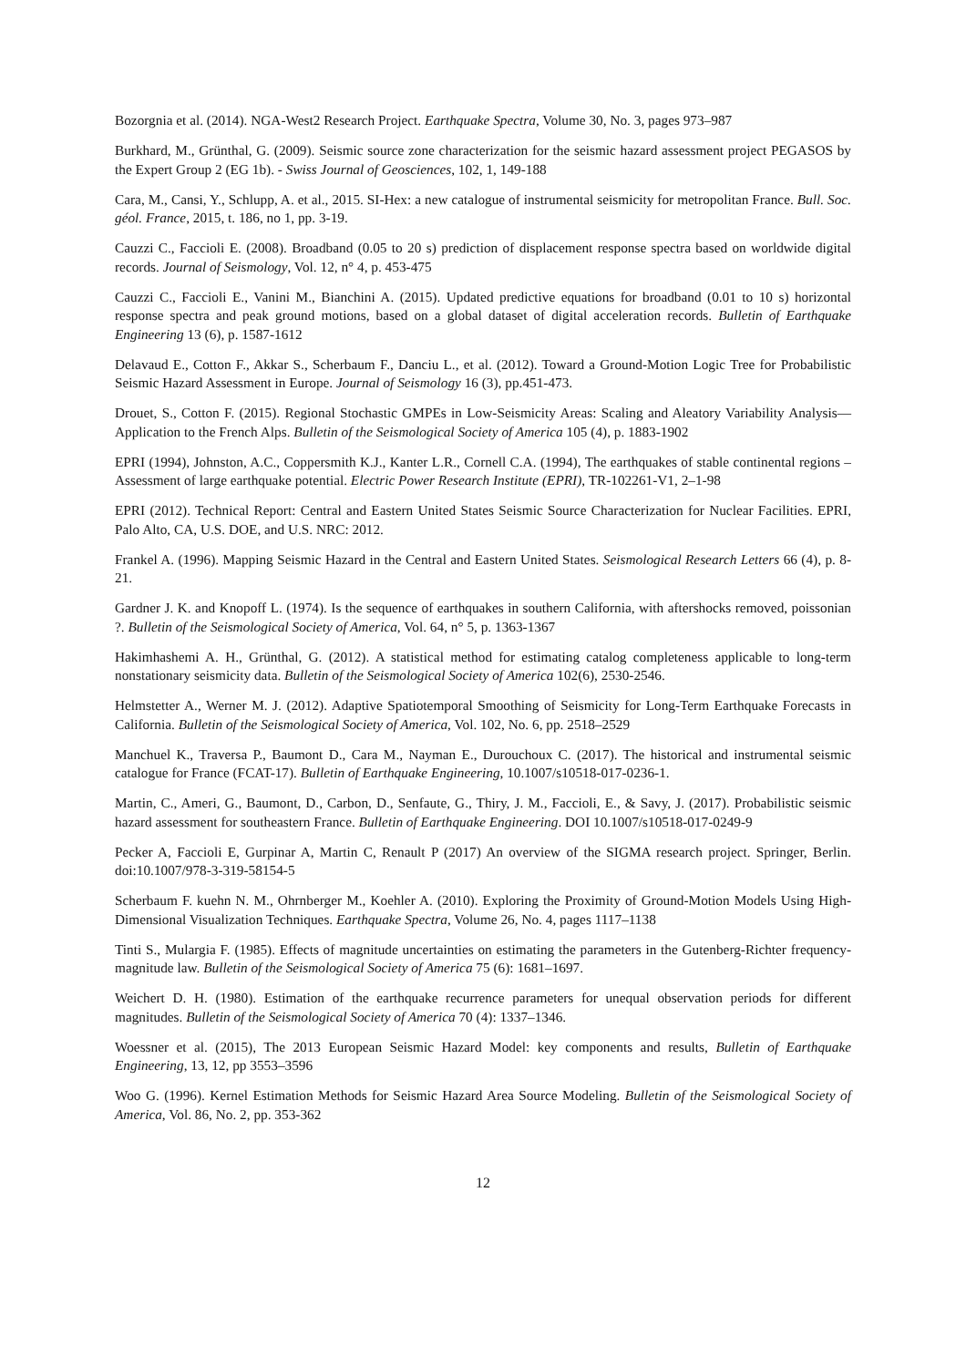Bozorgnia et al. (2014). NGA-West2 Research Project. Earthquake Spectra, Volume 30, No. 3, pages 973–987
Burkhard, M., Grünthal, G. (2009). Seismic source zone characterization for the seismic hazard assessment project PEGASOS by the Expert Group 2 (EG 1b). - Swiss Journal of Geosciences, 102, 1, 149-188
Cara, M., Cansi, Y., Schlupp, A. et al., 2015. SI-Hex: a new catalogue of instrumental seismicity for metropolitan France. Bull. Soc. géol. France, 2015, t. 186, no 1, pp. 3-19.
Cauzzi C., Faccioli E. (2008). Broadband (0.05 to 20 s) prediction of displacement response spectra based on worldwide digital records. Journal of Seismology, Vol. 12, n° 4, p. 453-475
Cauzzi C., Faccioli E., Vanini M., Bianchini A. (2015). Updated predictive equations for broadband (0.01 to 10 s) horizontal response spectra and peak ground motions, based on a global dataset of digital acceleration records. Bulletin of Earthquake Engineering 13 (6), p. 1587-1612
Delavaud E., Cotton F., Akkar S., Scherbaum F., Danciu L., et al. (2012). Toward a Ground-Motion Logic Tree for Probabilistic Seismic Hazard Assessment in Europe. Journal of Seismology 16 (3), pp.451-473.
Drouet, S., Cotton F. (2015). Regional Stochastic GMPEs in Low-Seismicity Areas: Scaling and Aleatory Variability Analysis—Application to the French Alps. Bulletin of the Seismological Society of America 105 (4), p. 1883-1902
EPRI (1994), Johnston, A.C., Coppersmith K.J., Kanter L.R., Cornell C.A. (1994), The earthquakes of stable continental regions – Assessment of large earthquake potential. Electric Power Research Institute (EPRI), TR-102261-V1, 2–1-98
EPRI (2012). Technical Report: Central and Eastern United States Seismic Source Characterization for Nuclear Facilities. EPRI, Palo Alto, CA, U.S. DOE, and U.S. NRC: 2012.
Frankel A. (1996). Mapping Seismic Hazard in the Central and Eastern United States. Seismological Research Letters 66 (4), p. 8-21.
Gardner J. K. and Knopoff L. (1974). Is the sequence of earthquakes in southern California, with aftershocks removed, poissonian ?. Bulletin of the Seismological Society of America, Vol. 64, n° 5, p. 1363-1367
Hakimhashemi A. H., Grünthal, G. (2012). A statistical method for estimating catalog completeness applicable to long-term nonstationary seismicity data. Bulletin of the Seismological Society of America 102(6), 2530-2546.
Helmstetter A., Werner M. J. (2012). Adaptive Spatiotemporal Smoothing of Seismicity for Long-Term Earthquake Forecasts in California. Bulletin of the Seismological Society of America, Vol. 102, No. 6, pp. 2518–2529
Manchuel K., Traversa P., Baumont D., Cara M., Nayman E., Durouchoux C. (2017). The historical and instrumental seismic catalogue for France (FCAT-17). Bulletin of Earthquake Engineering, 10.1007/s10518-017-0236-1.
Martin, C., Ameri, G., Baumont, D., Carbon, D., Senfaute, G., Thiry, J. M., Faccioli, E., & Savy, J. (2017). Probabilistic seismic hazard assessment for southeastern France. Bulletin of Earthquake Engineering. DOI 10.1007/s10518-017-0249-9
Pecker A, Faccioli E, Gurpinar A, Martin C, Renault P (2017) An overview of the SIGMA research project. Springer, Berlin. doi:10.1007/978-3-319-58154-5
Scherbaum F. kuehn N. M., Ohrnberger M., Koehler A. (2010). Exploring the Proximity of Ground-Motion Models Using High-Dimensional Visualization Techniques. Earthquake Spectra, Volume 26, No. 4, pages 1117–1138
Tinti S., Mulargia F. (1985). Effects of magnitude uncertainties on estimating the parameters in the Gutenberg-Richter frequency-magnitude law. Bulletin of the Seismological Society of America 75 (6): 1681–1697.
Weichert D. H. (1980). Estimation of the earthquake recurrence parameters for unequal observation periods for different magnitudes. Bulletin of the Seismological Society of America 70 (4): 1337–1346.
Woessner et al. (2015), The 2013 European Seismic Hazard Model: key components and results, Bulletin of Earthquake Engineering, 13, 12, pp 3553–3596
Woo G. (1996). Kernel Estimation Methods for Seismic Hazard Area Source Modeling. Bulletin of the Seismological Society of America, Vol. 86, No. 2, pp. 353-362
12